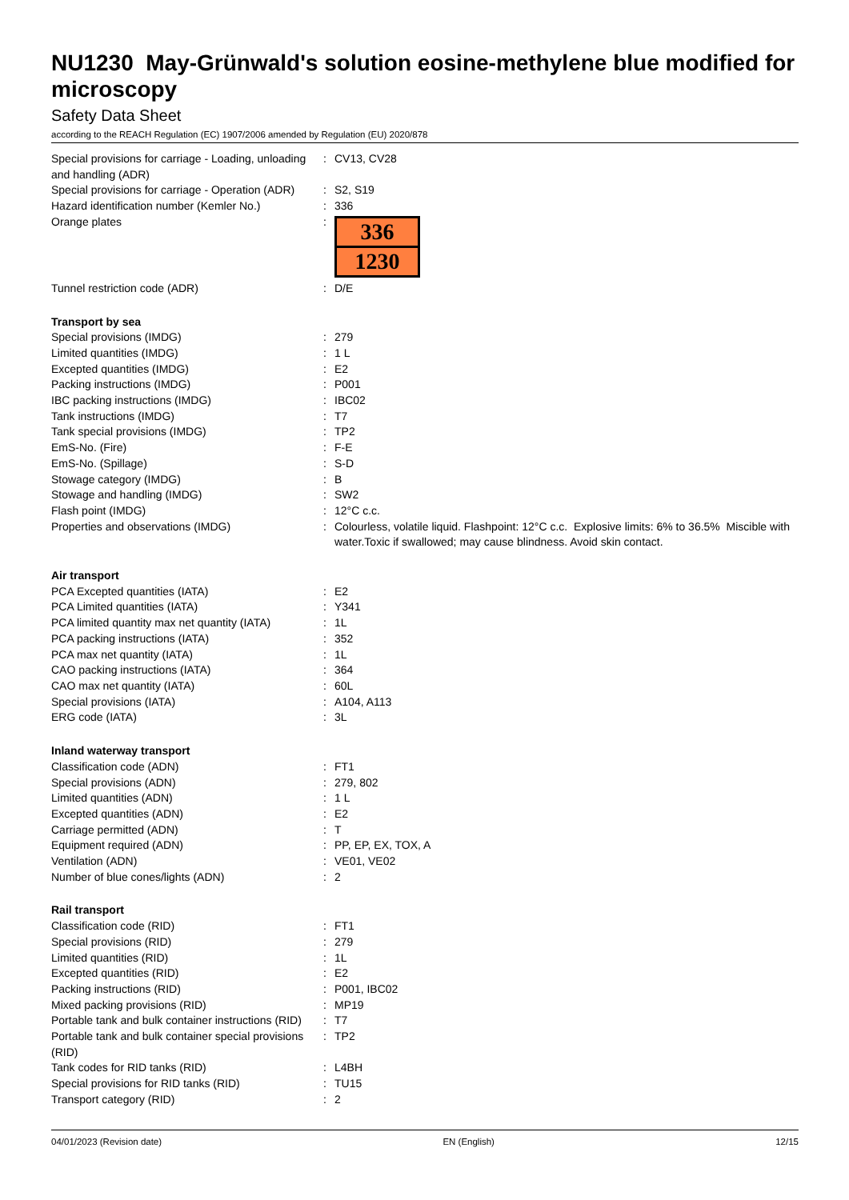NU1230 May-Grünwald's solution eosine-methylene blue modified for microscopy
Safety Data Sheet
according to the REACH Regulation (EC) 1907/2006 amended by Regulation (EU) 2020/878
| Special provisions for carriage - Loading, unloading and handling (ADR) | : | CV13, CV28 |
| Special provisions for carriage - Operation (ADR) | : | S2, S19 |
| Hazard identification number (Kemler No.) | : | 336 |
| Orange plates | : | 336 1230 |
| Tunnel restriction code (ADR) | : | D/E |
| Transport by sea | | |
| Special provisions (IMDG) | : | 279 |
| Limited quantities (IMDG) | : | 1 L |
| Excepted quantities (IMDG) | : | E2 |
| Packing instructions (IMDG) | : | P001 |
| IBC packing instructions (IMDG) | : | IBC02 |
| Tank instructions (IMDG) | : | T7 |
| Tank special provisions (IMDG) | : | TP2 |
| EmS-No. (Fire) | : | F-E |
| EmS-No. (Spillage) | : | S-D |
| Stowage category (IMDG) | : | B |
| Stowage and handling (IMDG) | : | SW2 |
| Flash point (IMDG) | : | 12°C c.c. |
| Properties and observations (IMDG) | : | Colourless, volatile liquid. Flashpoint: 12°C c.c. Explosive limits: 6% to 36.5% Miscible with water.Toxic if swallowed; may cause blindness. Avoid skin contact. |
| Air transport | | |
| PCA Excepted quantities (IATA) | : | E2 |
| PCA Limited quantities (IATA) | : | Y341 |
| PCA limited quantity max net quantity (IATA) | : | 1L |
| PCA packing instructions (IATA) | : | 352 |
| PCA max net quantity (IATA) | : | 1L |
| CAO packing instructions (IATA) | : | 364 |
| CAO max net quantity (IATA) | : | 60L |
| Special provisions (IATA) | : | A104, A113 |
| ERG code (IATA) | : | 3L |
| Inland waterway transport | | |
| Classification code (ADN) | : | FT1 |
| Special provisions (ADN) | : | 279, 802 |
| Limited quantities (ADN) | : | 1 L |
| Excepted quantities (ADN) | : | E2 |
| Carriage permitted (ADN) | : | T |
| Equipment required (ADN) | : | PP, EP, EX, TOX, A |
| Ventilation (ADN) | : | VE01, VE02 |
| Number of blue cones/lights (ADN) | : | 2 |
| Rail transport | | |
| Classification code (RID) | : | FT1 |
| Special provisions (RID) | : | 279 |
| Limited quantities (RID) | : | 1L |
| Excepted quantities (RID) | : | E2 |
| Packing instructions (RID) | : | P001, IBC02 |
| Mixed packing provisions (RID) | : | MP19 |
| Portable tank and bulk container instructions (RID) | : | T7 |
| Portable tank and bulk container special provisions (RID) | : | TP2 |
| Tank codes for RID tanks (RID) | : | L4BH |
| Special provisions for RID tanks (RID) | : | TU15 |
| Transport category (RID) | : | 2 |
04/01/2023 (Revision date) EN (English) 12/15